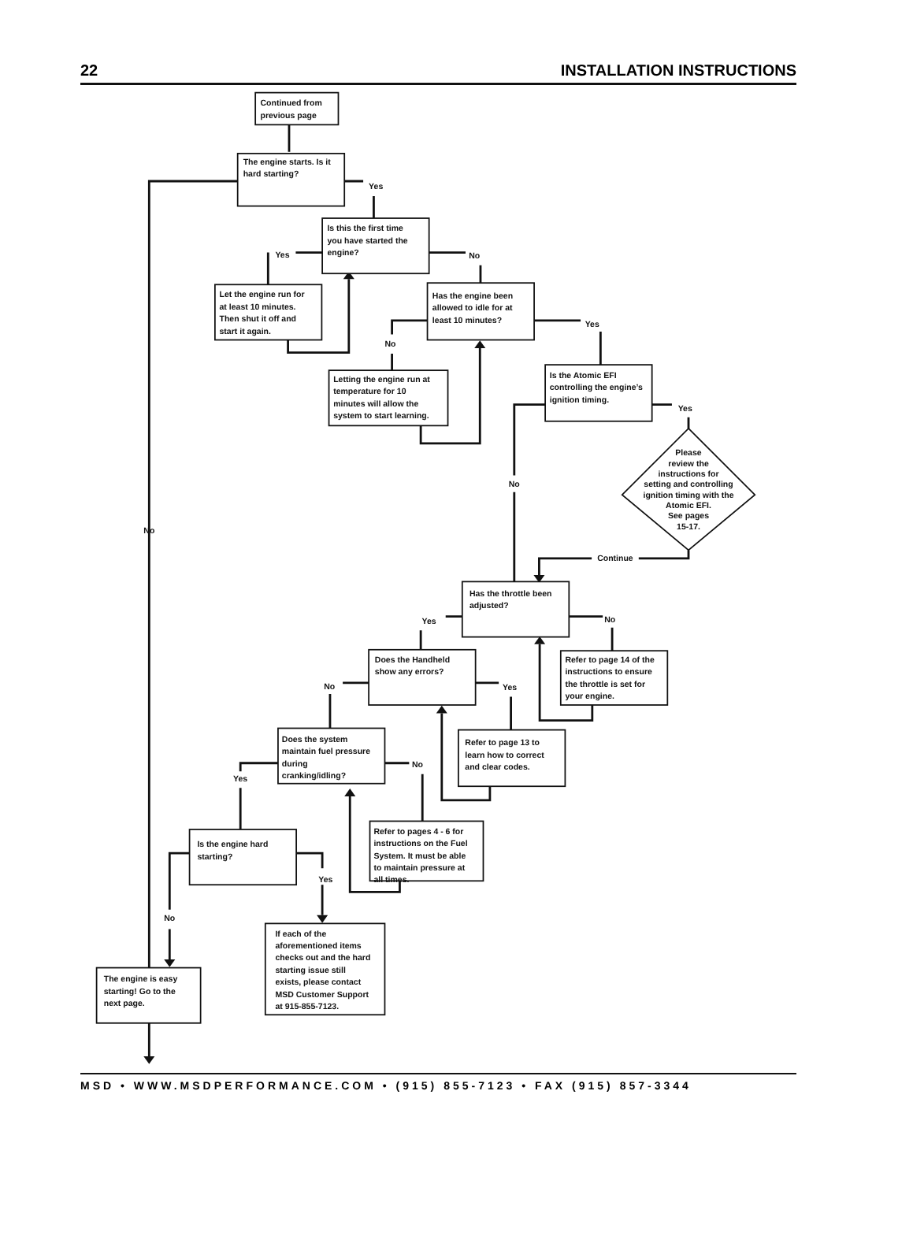22 INSTALLATION INSTRUCTIONS
Continued from
previous page
The engine starts. Is it
hard starting?
Yes
No
Is this the first time
you have started the
engine?
Yes
No
Let the engine run for
at least 10 minutes.
Then shut it off and
start it again.
Has the engine been
allowed to idle for at
least 10 minutes?
No
Yes
Letting the engine run at
temperature for 10
minutes will allow the
system to start learning.
Is the Atomic EFI
controlling the engine’s
ignition timing.
Yes
No
Please
review the
instructions for
setting and controlling
ignition timing with the
Atomic EFI.
See pages
15-17.
Continue
Has the throttle been
adjusted?
Yes
No
Does the Handheld
show any errors?
Refer to page 14 of the
instructions to ensure
the throttle is set for
your engine.
No
Yes
Does the system
maintain fuel pressure
during
cranking/idling?
Refer to page 13 to
learn how to correct
and clear codes.
Yes
No
Is the engine hard
starting?
Refer to pages 4 - 6 for
instructions on the Fuel
System. It must be able
to maintain pressure at
all times.
Yes
No
If each of the
aforementioned items
checks out and the hard
starting issue still
exists, please contact
MSD Customer Support
at 915-855-7123.
The engine is easy
starting! Go to the
next page.
MSD • WWW.MSDPERFORMANCE.COM • (915) 855-7123 • FAX (915) 857-3344